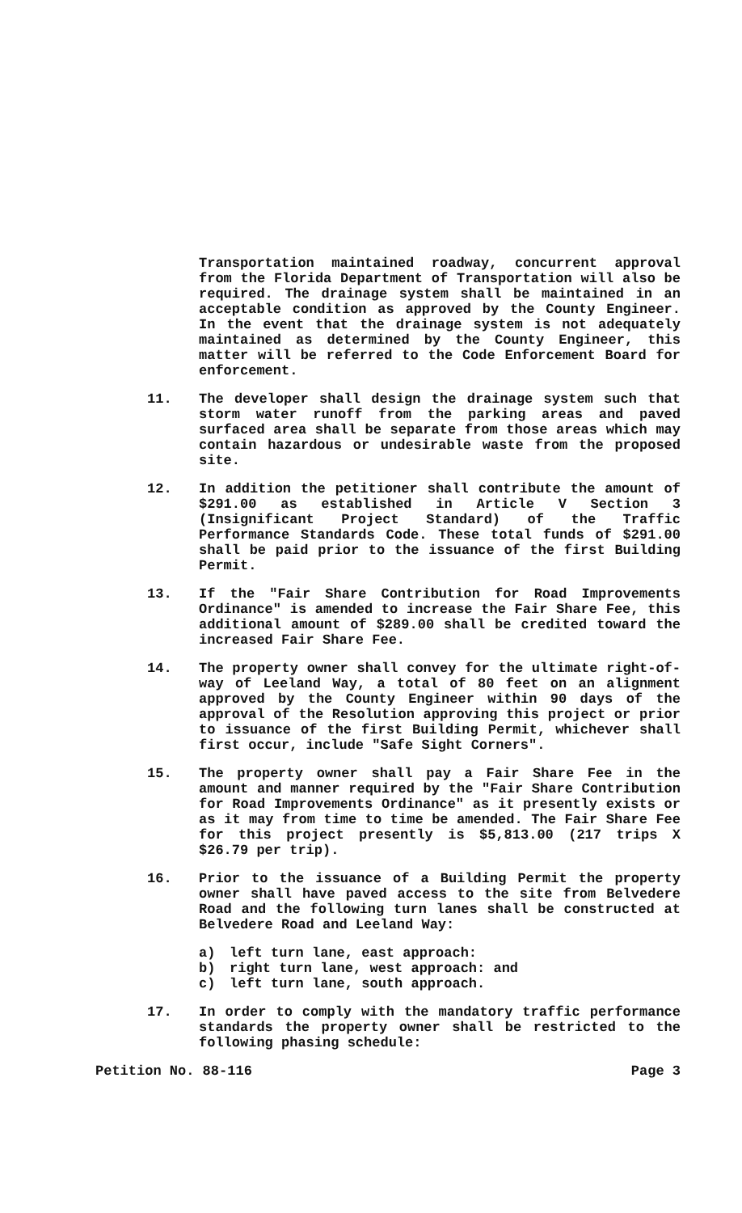Transportation maintained roadway, concurrent approval from the Florida Department of Transportation will also be required. The drainage system shall be maintained in an acceptable condition as approved by the County Engineer. In the event that the drainage system is not adequately maintained as determined by the County Engineer, this matter will be referred to the Code Enforcement Board for enforcement.
11. The developer shall design the drainage system such that storm water runoff from the parking areas and paved surfaced area shall be separate from those areas which may contain hazardous or undesirable waste from the proposed site.
12. In addition the petitioner shall contribute the amount of $291.00 as established in Article V Section 3 (Insignificant Project Standard) of the Traffic Performance Standards Code. These total funds of $291.00 shall be paid prior to the issuance of the first Building Permit.
13. If the "Fair Share Contribution for Road Improvements Ordinance" is amended to increase the Fair Share Fee, this additional amount of $289.00 shall be credited toward the increased Fair Share Fee.
14. The property owner shall convey for the ultimate right-of-way of Leeland Way, a total of 80 feet on an alignment approved by the County Engineer within 90 days of the approval of the Resolution approving this project or prior to issuance of the first Building Permit, whichever shall first occur, include "Safe Sight Corners".
15. The property owner shall pay a Fair Share Fee in the amount and manner required by the "Fair Share Contribution for Road Improvements Ordinance" as it presently exists or as it may from time to time be amended. The Fair Share Fee for this project presently is $5,813.00 (217 trips X $26.79 per trip).
16. Prior to the issuance of a Building Permit the property owner shall have paved access to the site from Belvedere Road and the following turn lanes shall be constructed at Belvedere Road and Leeland Way:
a) left turn lane, east approach:
b) right turn lane, west approach: and
c) left turn lane, south approach.
17. In order to comply with the mandatory traffic performance standards the property owner shall be restricted to the following phasing schedule:
Petition No. 88-116 Page 3